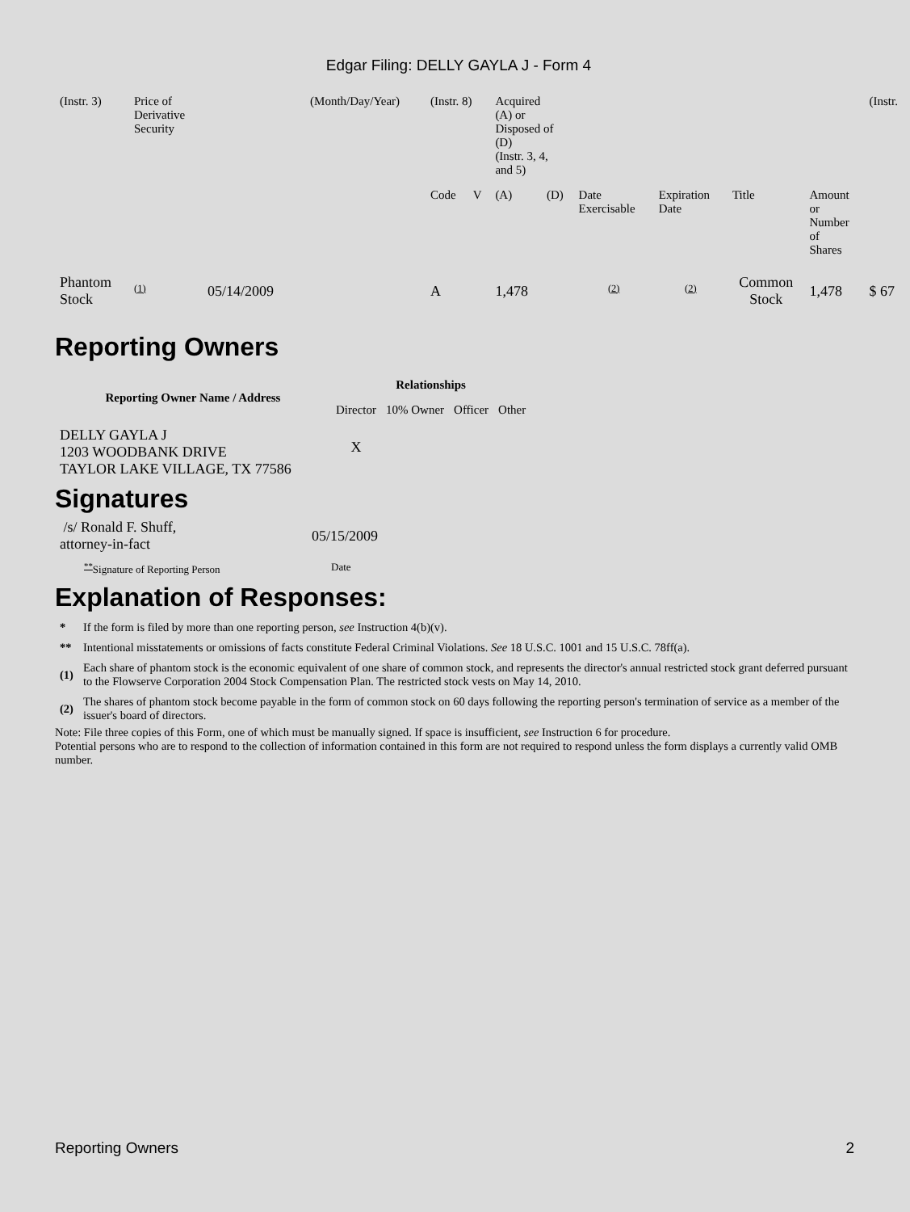Edgar Filing: DELLY GAYLA J - Form 4
| (Instr. 3) | Price of Derivative Security | | (Month/Day/Year) | (Instr. 8) | | Acquired (A) or Disposed of (D) (Instr. 3, 4, and 5) | | | | | | (Instr. |
| | | | | Code | V | (A) | (D) | Date Exercisable | Expiration Date | Title | Amount or Number of Shares | |
| Phantom Stock | <sup>(1)</sup> | 05/14/2009 | | A | | 1,478 | | <sup>(2)</sup> | <sup>(2)</sup> | Common Stock | 1,478 | $ 67 |
Reporting Owners
| Reporting Owner Name / Address | Relationships | | | |
| --- | --- | --- | --- | --- |
| | Director | 10% Owner | Officer | Other |
| DELLY GAYLA J 1203 WOODBANK DRIVE TAYLOR LAKE VILLAGE, TX 77586 | X | | | |
Signatures
| /s/ Ronald F. Shuff, attorney-in-fact | 05/15/2009 |
| <sup>**</sup> Signature of Reporting Person | Date |
Explanation of Responses:
| * | If the form is filed by more than one reporting person, see Instruction 4(b)(v). |
| ** | Intentional misstatements or omissions of facts constitute Federal Criminal Violations. See 18 U.S.C. 1001 and 15 U.S.C. 78ff(a). |
| (1) | Each share of phantom stock is the economic equivalent of one share of common stock, and represents the director's annual restricted stock grant deferred pursuant to the Flowserve Corporation 2004 Stock Compensation Plan. The restricted stock vests on May 14, 2010. |
| (2) | The shares of phantom stock become payable in the form of common stock on 60 days following the reporting person's termination of service as a member of the issuer's board of directors. |
Note: File three copies of this Form, one of which must be manually signed. If space is insufficient, see Instruction 6 for procedure.
Potential persons who are to respond to the collection of information contained in this form are not required to respond unless the form displays a currently valid OMB number.
Reporting Owners 2